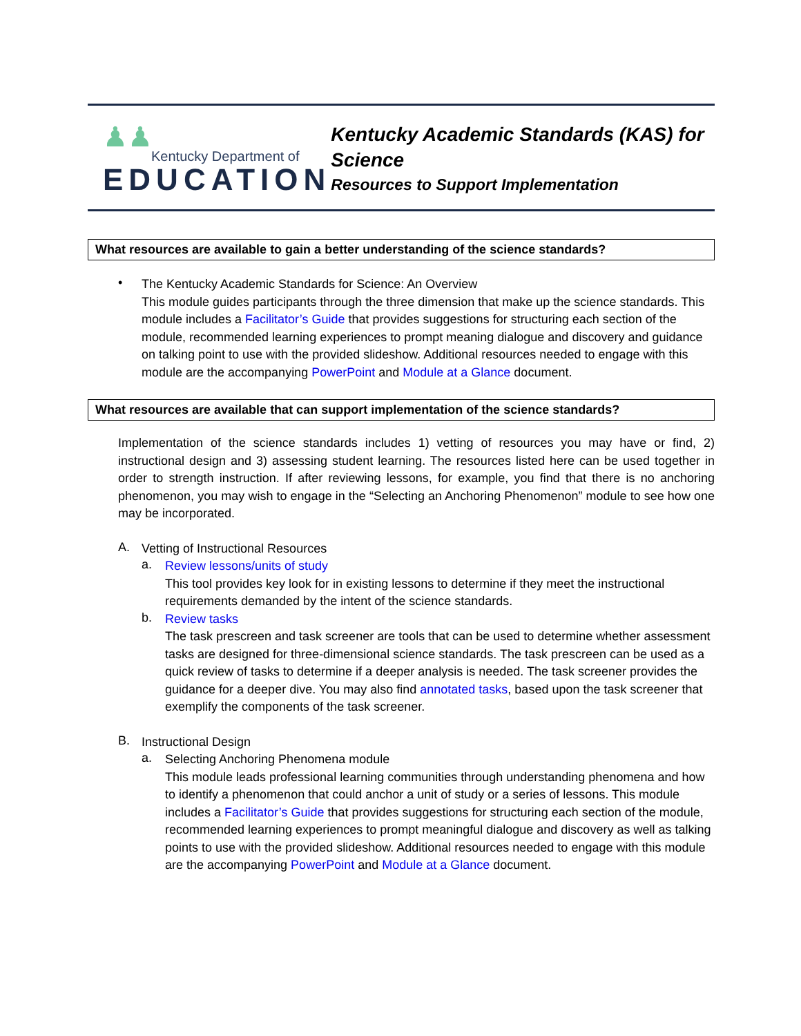♟♟
Kentucky Department of
EDUCATION
Kentucky Academic Standards (KAS) for Science
Resources to Support Implementation
What resources are available to gain a better understanding of the science standards?
•
The Kentucky Academic Standards for Science: An Overview
This module guides participants through the three dimension that make up the science standards. This module includes a Facilitator’s Guide that provides suggestions for structuring each section of the module, recommended learning experiences to prompt meaning dialogue and discovery and guidance on talking point to use with the provided slideshow. Additional resources needed to engage with this module are the accompanying PowerPoint and Module at a Glance document.
What resources are available that can support implementation of the science standards?
Implementation of the science standards includes 1) vetting of resources you may have or find, 2) instructional design and 3) assessing student learning. The resources listed here can be used together in order to strength instruction. If after reviewing lessons, for example, you find that there is no anchoring phenomenon, you may wish to engage in the “Selecting an Anchoring Phenomenon” module to see how one may be incorporated.
A.
Vetting of Instructional Resources
a.
Review lessons/units of study
This tool provides key look for in existing lessons to determine if they meet the instructional requirements demanded by the intent of the science standards.
b.
Review tasks
The task prescreen and task screener are tools that can be used to determine whether assessment tasks are designed for three-dimensional science standards. The task prescreen can be used as a quick review of tasks to determine if a deeper analysis is needed. The task screener provides the guidance for a deeper dive. You may also find annotated tasks, based upon the task screener that exemplify the components of the task screener.
B.
Instructional Design
a.
Selecting Anchoring Phenomena module
This module leads professional learning communities through understanding phenomena and how to identify a phenomenon that could anchor a unit of study or a series of lessons. This module includes a Facilitator’s Guide that provides suggestions for structuring each section of the module, recommended learning experiences to prompt meaningful dialogue and discovery as well as talking points to use with the provided slideshow. Additional resources needed to engage with this module are the accompanying PowerPoint and Module at a Glance document.